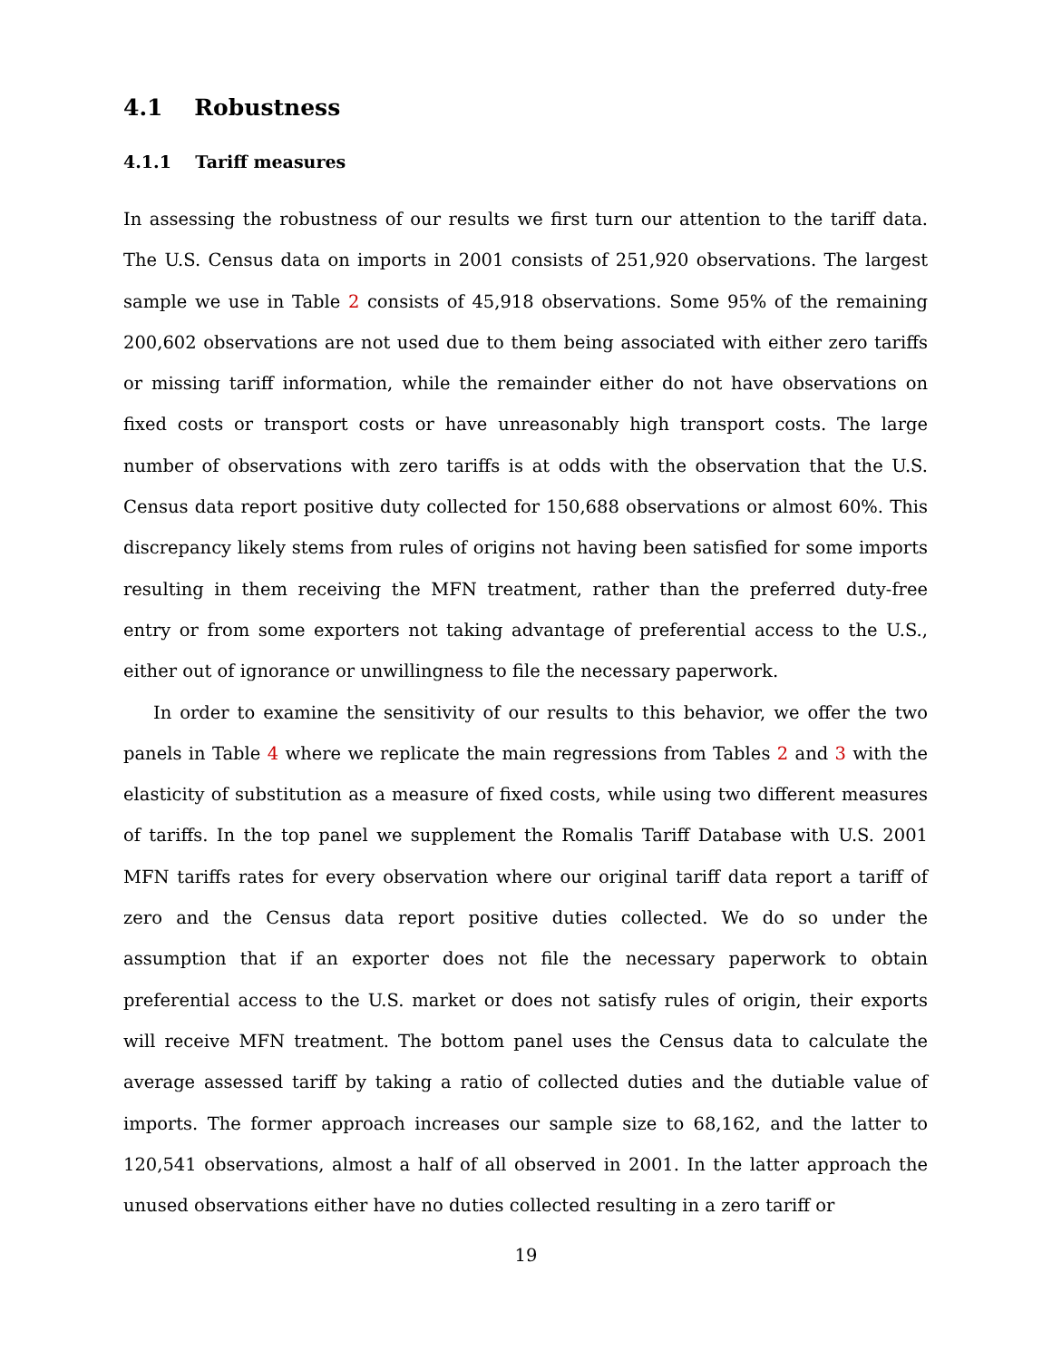4.1 Robustness
4.1.1 Tariff measures
In assessing the robustness of our results we first turn our attention to the tariff data. The U.S. Census data on imports in 2001 consists of 251,920 observations. The largest sample we use in Table 2 consists of 45,918 observations. Some 95% of the remaining 200,602 observations are not used due to them being associated with either zero tariffs or missing tariff information, while the remainder either do not have observations on fixed costs or transport costs or have unreasonably high transport costs. The large number of observations with zero tariffs is at odds with the observation that the U.S. Census data report positive duty collected for 150,688 observations or almost 60%. This discrepancy likely stems from rules of origins not having been satisfied for some imports resulting in them receiving the MFN treatment, rather than the preferred duty-free entry or from some exporters not taking advantage of preferential access to the U.S., either out of ignorance or unwillingness to file the necessary paperwork.
In order to examine the sensitivity of our results to this behavior, we offer the two panels in Table 4 where we replicate the main regressions from Tables 2 and 3 with the elasticity of substitution as a measure of fixed costs, while using two different measures of tariffs. In the top panel we supplement the Romalis Tariff Database with U.S. 2001 MFN tariffs rates for every observation where our original tariff data report a tariff of zero and the Census data report positive duties collected. We do so under the assumption that if an exporter does not file the necessary paperwork to obtain preferential access to the U.S. market or does not satisfy rules of origin, their exports will receive MFN treatment. The bottom panel uses the Census data to calculate the average assessed tariff by taking a ratio of collected duties and the dutiable value of imports. The former approach increases our sample size to 68,162, and the latter to 120,541 observations, almost a half of all observed in 2001. In the latter approach the unused observations either have no duties collected resulting in a zero tariff or
19